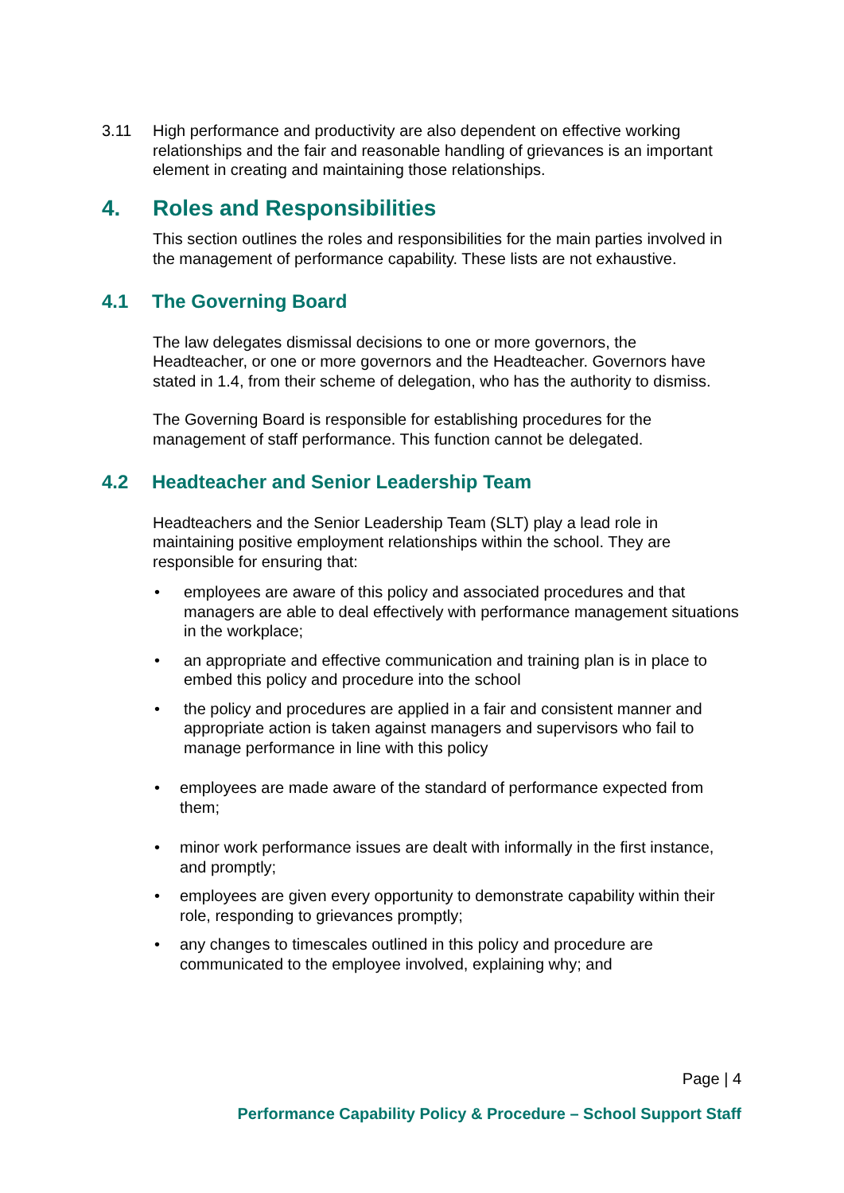3.11 High performance and productivity are also dependent on effective working relationships and the fair and reasonable handling of grievances is an important element in creating and maintaining those relationships.
4. Roles and Responsibilities
This section outlines the roles and responsibilities for the main parties involved in the management of performance capability. These lists are not exhaustive.
4.1 The Governing Board
The law delegates dismissal decisions to one or more governors, the Headteacher, or one or more governors and the Headteacher. Governors have stated in 1.4, from their scheme of delegation, who has the authority to dismiss.
The Governing Board is responsible for establishing procedures for the management of staff performance. This function cannot be delegated.
4.2 Headteacher and Senior Leadership Team
Headteachers and the Senior Leadership Team (SLT) play a lead role in maintaining positive employment relationships within the school. They are responsible for ensuring that:
• employees are aware of this policy and associated procedures and that managers are able to deal effectively with performance management situations in the workplace;
• an appropriate and effective communication and training plan is in place to embed this policy and procedure into the school
• the policy and procedures are applied in a fair and consistent manner and appropriate action is taken against managers and supervisors who fail to manage performance in line with this policy
• employees are made aware of the standard of performance expected from them;
• minor work performance issues are dealt with informally in the first instance, and promptly;
• employees are given every opportunity to demonstrate capability within their role, responding to grievances promptly;
• any changes to timescales outlined in this policy and procedure are communicated to the employee involved, explaining why; and
Page | 4
Performance Capability Policy & Procedure – School Support Staff